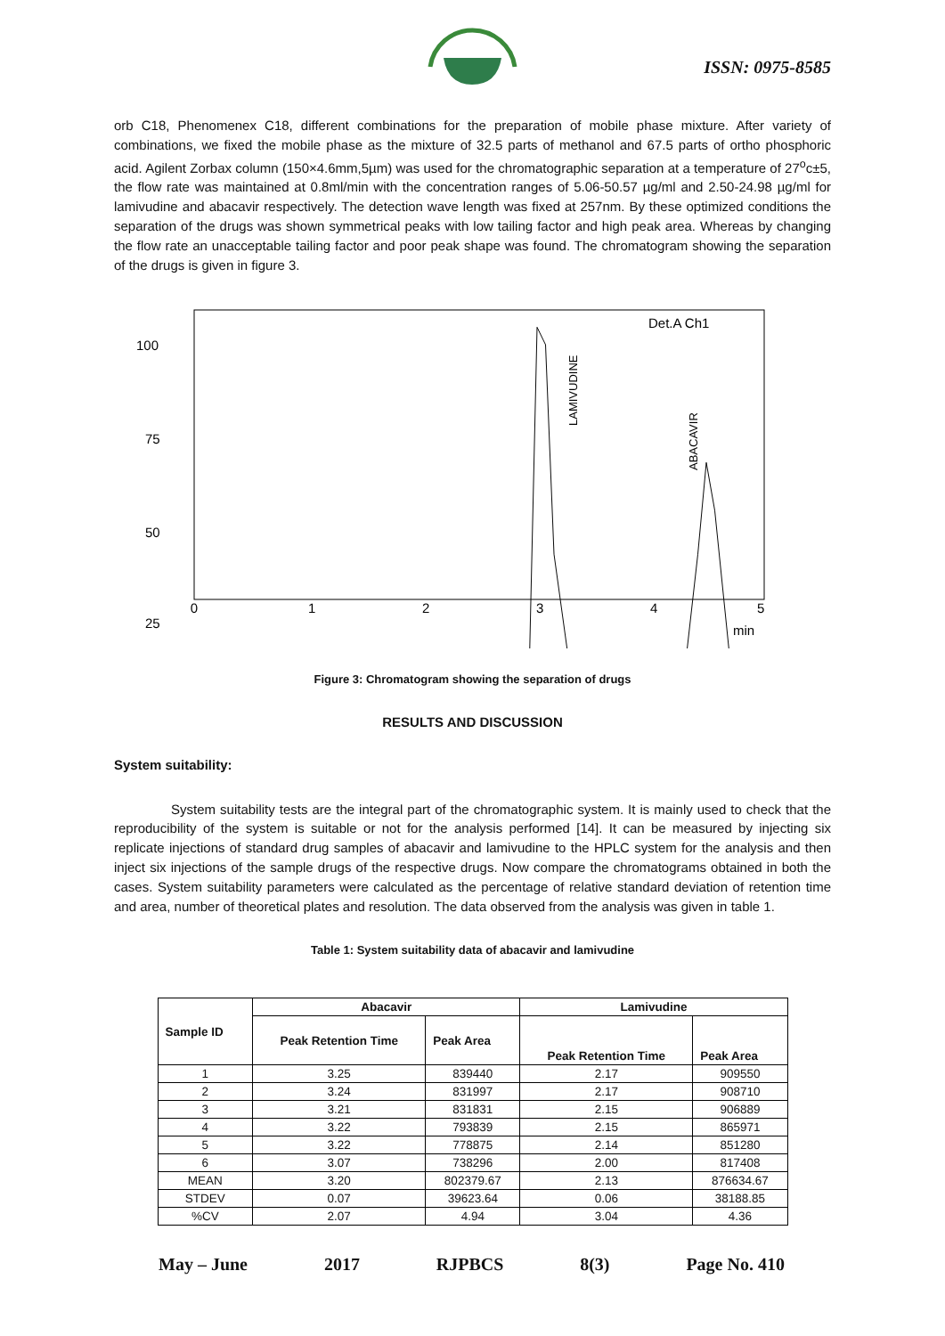ISSN: 0975-8585
orb C18, Phenomenex C18, different combinations for the preparation of mobile phase mixture. After variety of combinations, we fixed the mobile phase as the mixture of 32.5 parts of methanol and 67.5 parts of ortho phosphoric acid. Agilent Zorbax column (150×4.6mm,5µm) was used for the chromatographic separation at a temperature of 27<sup>o</sup>c±5, the flow rate was maintained at 0.8ml/min with the concentration ranges of 5.06-50.57 µg/ml and 2.50-24.98 µg/ml for lamivudine and abacavir respectively. The detection wave length was fixed at 257nm. By these optimized conditions the separation of the drugs was shown symmetrical peaks with low tailing factor and high peak area. Whereas by changing the flow rate an unacceptable tailing factor and poor peak shape was found. The chromatogram showing the separation of the drugs is given in figure 3.
Det.A Ch1
100
75
50
25
0
1
2
3
4
5
min
LAMIVUDINE
ABACAVIR
Figure 3: Chromatogram showing the separation of drugs
RESULTS AND DISCUSSION
System suitability:
System suitability tests are the integral part of the chromatographic system. It is mainly used to check that the reproducibility of the system is suitable or not for the analysis performed [14]. It can be measured by injecting six replicate injections of standard drug samples of abacavir and lamivudine to the HPLC system for the analysis and then inject six injections of the sample drugs of the respective drugs. Now compare the chromatograms obtained in both the cases. System suitability parameters were calculated as the percentage of relative standard deviation of retention time and area, number of theoretical plates and resolution. The data observed from the analysis was given in table 1.
Table 1: System suitability data of abacavir and lamivudine
| Sample ID | Abacavir | | Lamivudine | |
| --- | --- | --- | --- | --- |
| | Peak Retention Time | Peak Area | Peak Retention Time | Peak Area |
| 1 | 3.25 | 839440 | 2.17 | 909550 |
| 2 | 3.24 | 831997 | 2.17 | 908710 |
| 3 | 3.21 | 831831 | 2.15 | 906889 |
| 4 | 3.22 | 793839 | 2.15 | 865971 |
| 5 | 3.22 | 778875 | 2.14 | 851280 |
| 6 | 3.07 | 738296 | 2.00 | 817408 |
| MEAN | 3.20 | 802379.67 | 2.13 | 876634.67 |
| STDEV | 0.07 | 39623.64 | 0.06 | 38188.85 |
| %CV | 2.07 | 4.94 | 3.04 | 4.36 |
May – June 2017 RJPBCS 8(3) Page No. 410